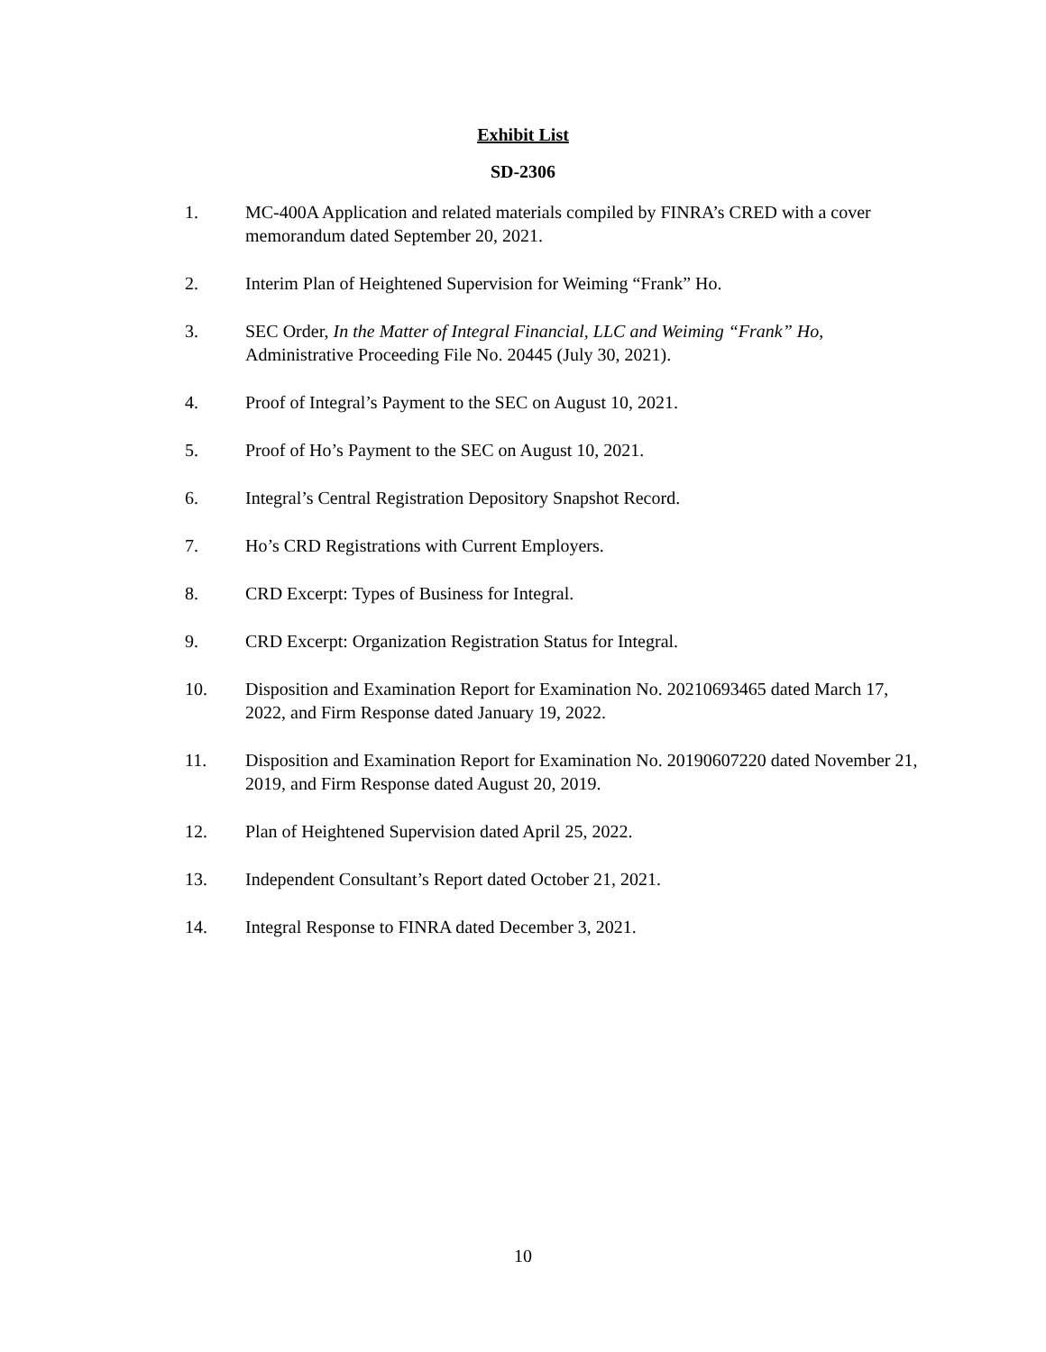Exhibit List
SD-2306
1. MC-400A Application and related materials compiled by FINRA’s CRED with a cover memorandum dated September 20, 2021.
2. Interim Plan of Heightened Supervision for Weiming “Frank” Ho.
3. SEC Order, In the Matter of Integral Financial, LLC and Weiming “Frank” Ho, Administrative Proceeding File No. 20445 (July 30, 2021).
4. Proof of Integral’s Payment to the SEC on August 10, 2021.
5. Proof of Ho’s Payment to the SEC on August 10, 2021.
6. Integral’s Central Registration Depository Snapshot Record.
7. Ho’s CRD Registrations with Current Employers.
8. CRD Excerpt: Types of Business for Integral.
9. CRD Excerpt: Organization Registration Status for Integral.
10. Disposition and Examination Report for Examination No. 20210693465 dated March 17, 2022, and Firm Response dated January 19, 2022.
11. Disposition and Examination Report for Examination No. 20190607220 dated November 21, 2019, and Firm Response dated August 20, 2019.
12. Plan of Heightened Supervision dated April 25, 2022.
13. Independent Consultant’s Report dated October 21, 2021.
14. Integral Response to FINRA dated December 3, 2021.
10